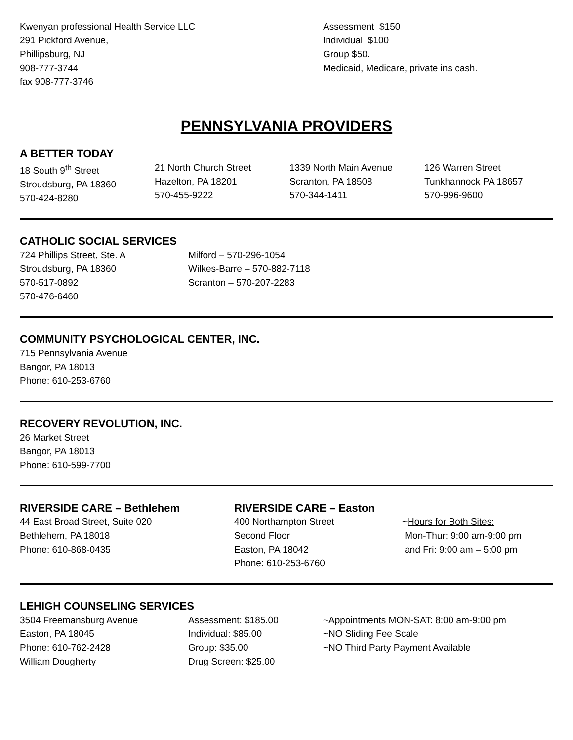Kwenyan professional Health Service LLC
291 Pickford Avenue,
Phillipsburg, NJ
908-777-3744
fax 908-777-3746
Assessment $150
Individual $100
Group $50.
Medicaid, Medicare, private ins cash.
PENNSYLVANIA PROVIDERS
A BETTER TODAY
18 South 9<sup>th</sup> Street
Stroudsburg, PA 18360
570-424-8280
21 North Church Street
Hazelton, PA 18201
570-455-9222
1339 North Main Avenue
Scranton, PA 18508
570-344-1411
126 Warren Street
Tunkhannock PA 18657
570-996-9600
CATHOLIC SOCIAL SERVICES
724 Phillips Street, Ste. A
Stroudsburg, PA 18360
570-517-0892
570-476-6460
Milford – 570-296-1054
Wilkes-Barre – 570-882-7118
Scranton – 570-207-2283
COMMUNITY PSYCHOLOGICAL CENTER, INC.
715 Pennsylvania Avenue
Bangor, PA 18013
Phone: 610-253-6760
RECOVERY REVOLUTION, INC.
26 Market Street
Bangor, PA 18013
Phone: 610-599-7700
RIVERSIDE CARE – Bethlehem
44 East Broad Street, Suite 020
Bethlehem, PA 18018
Phone: 610-868-0435
RIVERSIDE CARE – Easton
400 Northampton Street
Second Floor
Easton, PA 18042
Phone: 610-253-6760
~Hours for Both Sites:
Mon-Thur: 9:00 am-9:00 pm
and Fri: 9:00 am – 5:00 pm
LEHIGH COUNSELING SERVICES
3504 Freemansburg Avenue
Easton, PA 18045
Phone: 610-762-2428
William Dougherty
Assessment: $185.00
Individual: $85.00
Group: $35.00
Drug Screen: $25.00
~Appointments MON-SAT: 8:00 am-9:00 pm
~NO Sliding Fee Scale
~NO Third Party Payment Available